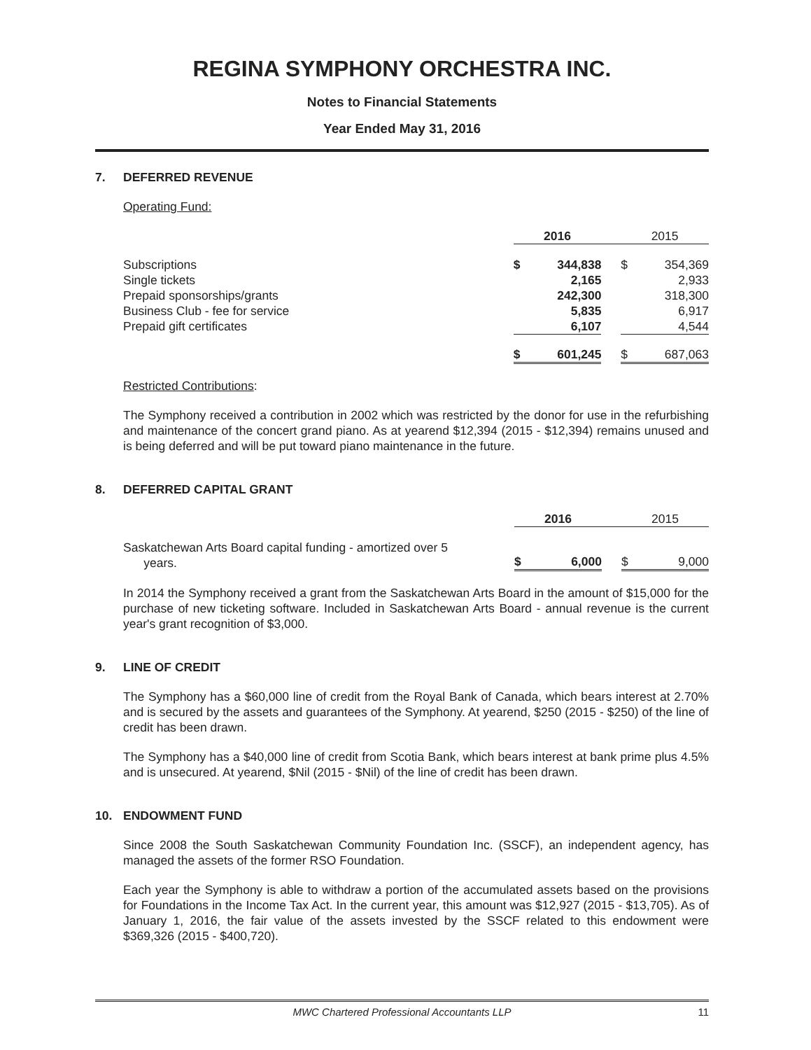REGINA SYMPHONY ORCHESTRA INC.
Notes to Financial Statements
Year Ended May 31, 2016
7. DEFERRED REVENUE
Operating Fund:
| | 2016 | | | 2015 | |
| Subscriptions | $ | 344,838 | | $ | 354,369 |
| Single tickets | | 2,165 | | | 2,933 |
| Prepaid sponsorships/grants | | 242,300 | | | 318,300 |
| Business Club - fee for service | | 5,835 | | | 6,917 |
| Prepaid gift certificates | | 6,107 | | | 4,544 |
| | $ | 601,245 | | $ | 687,063 |
Restricted Contributions:
The Symphony received a contribution in 2002 which was restricted by the donor for use in the refurbishing and maintenance of the concert grand piano. As at yearend $12,394 (2015 - $12,394) remains unused and is being deferred and will be put toward piano maintenance in the future.
8. DEFERRED CAPITAL GRANT
| | 2016 | | | 2015 | |
| Saskatchewan Arts Board capital funding - amortized over 5 years. | $ | 6,000 | | $ | 9,000 |
In 2014 the Symphony received a grant from the Saskatchewan Arts Board in the amount of $15,000 for the purchase of new ticketing software. Included in Saskatchewan Arts Board - annual revenue is the current year's grant recognition of $3,000.
9. LINE OF CREDIT
The Symphony has a $60,000 line of credit from the Royal Bank of Canada, which bears interest at 2.70% and is secured by the assets and guarantees of the Symphony. At yearend, $250 (2015 - $250) of the line of credit has been drawn.
The Symphony has a $40,000 line of credit from Scotia Bank, which bears interest at bank prime plus 4.5% and is unsecured. At yearend, $Nil (2015 - $Nil) of the line of credit has been drawn.
10. ENDOWMENT FUND
Since 2008 the South Saskatchewan Community Foundation Inc. (SSCF), an independent agency, has managed the assets of the former RSO Foundation.
Each year the Symphony is able to withdraw a portion of the accumulated assets based on the provisions for Foundations in the Income Tax Act. In the current year, this amount was $12,927 (2015 - $13,705). As of January 1, 2016, the fair value of the assets invested by the SSCF related to this endowment were $369,326 (2015 - $400,720).
MWC Chartered Professional Accountants LLP 11